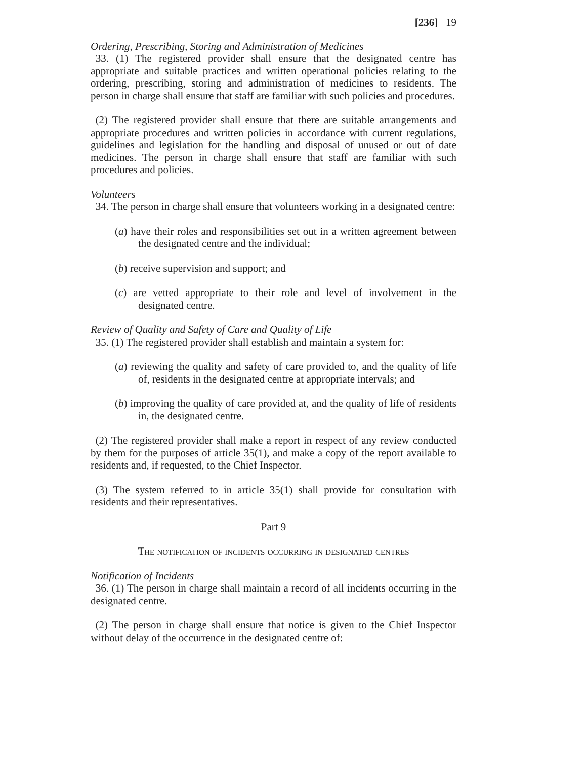[236] 19
Ordering, Prescribing, Storing and Administration of Medicines
33. (1) The registered provider shall ensure that the designated centre has appropriate and suitable practices and written operational policies relating to the ordering, prescribing, storing and administration of medicines to residents. The person in charge shall ensure that staff are familiar with such policies and procedures.
(2) The registered provider shall ensure that there are suitable arrangements and appropriate procedures and written policies in accordance with current regulations, guidelines and legislation for the handling and disposal of unused or out of date medicines. The person in charge shall ensure that staff are familiar with such procedures and policies.
Volunteers
34. The person in charge shall ensure that volunteers working in a designated centre:
(a) have their roles and responsibilities set out in a written agreement between the designated centre and the individual;
(b) receive supervision and support; and
(c) are vetted appropriate to their role and level of involvement in the designated centre.
Review of Quality and Safety of Care and Quality of Life
35. (1) The registered provider shall establish and maintain a system for:
(a) reviewing the quality and safety of care provided to, and the quality of life of, residents in the designated centre at appropriate intervals; and
(b) improving the quality of care provided at, and the quality of life of residents in, the designated centre.
(2) The registered provider shall make a report in respect of any review conducted by them for the purposes of article 35(1), and make a copy of the report available to residents and, if requested, to the Chief Inspector.
(3) The system referred to in article 35(1) shall provide for consultation with residents and their representatives.
Part 9
The notification of incidents occurring in designated centres
Notification of Incidents
36. (1) The person in charge shall maintain a record of all incidents occurring in the designated centre.
(2) The person in charge shall ensure that notice is given to the Chief Inspector without delay of the occurrence in the designated centre of: